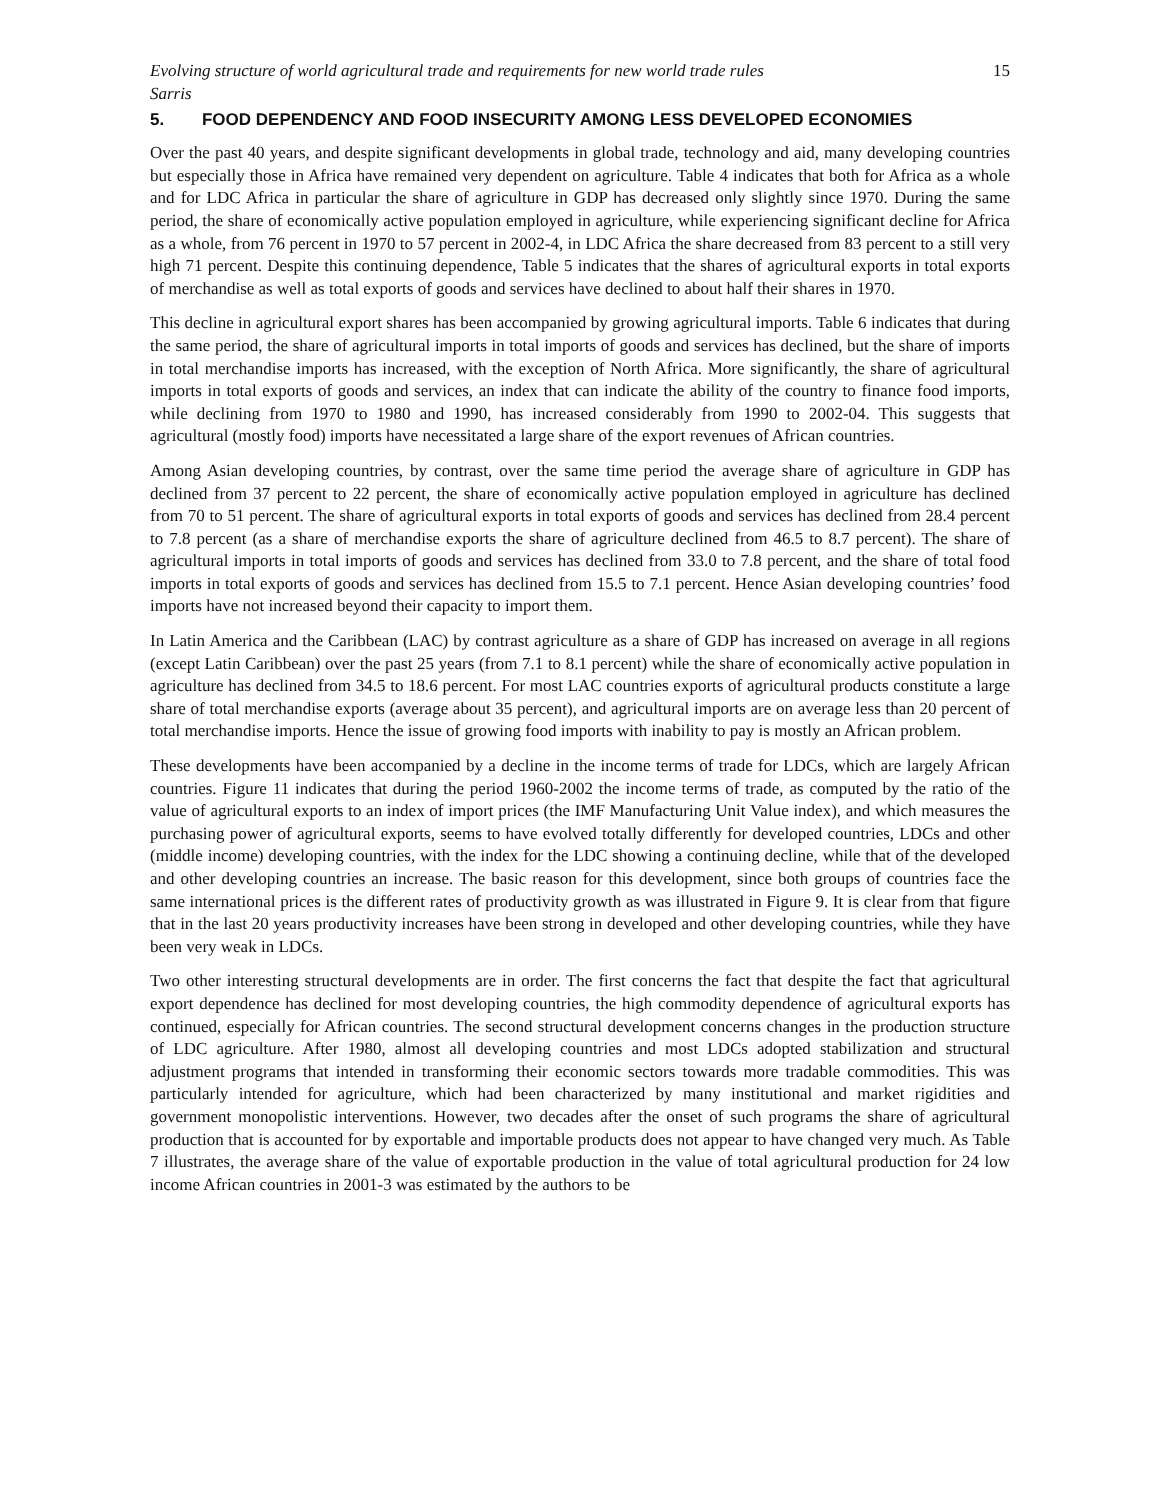Evolving structure of world agricultural trade and requirements for new world trade rules 15
Sarris
5. FOOD DEPENDENCY AND FOOD INSECURITY AMONG LESS DEVELOPED ECONOMIES
Over the past 40 years, and despite significant developments in global trade, technology and aid, many developing countries but especially those in Africa have remained very dependent on agriculture. Table 4 indicates that both for Africa as a whole and for LDC Africa in particular the share of agriculture in GDP has decreased only slightly since 1970. During the same period, the share of economically active population employed in agriculture, while experiencing significant decline for Africa as a whole, from 76 percent in 1970 to 57 percent in 2002-4, in LDC Africa the share decreased from 83 percent to a still very high 71 percent. Despite this continuing dependence, Table 5 indicates that the shares of agricultural exports in total exports of merchandise as well as total exports of goods and services have declined to about half their shares in 1970.
This decline in agricultural export shares has been accompanied by growing agricultural imports. Table 6 indicates that during the same period, the share of agricultural imports in total imports of goods and services has declined, but the share of imports in total merchandise imports has increased, with the exception of North Africa. More significantly, the share of agricultural imports in total exports of goods and services, an index that can indicate the ability of the country to finance food imports, while declining from 1970 to 1980 and 1990, has increased considerably from 1990 to 2002-04. This suggests that agricultural (mostly food) imports have necessitated a large share of the export revenues of African countries.
Among Asian developing countries, by contrast, over the same time period the average share of agriculture in GDP has declined from 37 percent to 22 percent, the share of economically active population employed in agriculture has declined from 70 to 51 percent. The share of agricultural exports in total exports of goods and services has declined from 28.4 percent to 7.8 percent (as a share of merchandise exports the share of agriculture declined from 46.5 to 8.7 percent). The share of agricultural imports in total imports of goods and services has declined from 33.0 to 7.8 percent, and the share of total food imports in total exports of goods and services has declined from 15.5 to 7.1 percent. Hence Asian developing countries’ food imports have not increased beyond their capacity to import them.
In Latin America and the Caribbean (LAC) by contrast agriculture as a share of GDP has increased on average in all regions (except Latin Caribbean) over the past 25 years (from 7.1 to 8.1 percent) while the share of economically active population in agriculture has declined from 34.5 to 18.6 percent. For most LAC countries exports of agricultural products constitute a large share of total merchandise exports (average about 35 percent), and agricultural imports are on average less than 20 percent of total merchandise imports. Hence the issue of growing food imports with inability to pay is mostly an African problem.
These developments have been accompanied by a decline in the income terms of trade for LDCs, which are largely African countries. Figure 11 indicates that during the period 1960-2002 the income terms of trade, as computed by the ratio of the value of agricultural exports to an index of import prices (the IMF Manufacturing Unit Value index), and which measures the purchasing power of agricultural exports, seems to have evolved totally differently for developed countries, LDCs and other (middle income) developing countries, with the index for the LDC showing a continuing decline, while that of the developed and other developing countries an increase. The basic reason for this development, since both groups of countries face the same international prices is the different rates of productivity growth as was illustrated in Figure 9. It is clear from that figure that in the last 20 years productivity increases have been strong in developed and other developing countries, while they have been very weak in LDCs.
Two other interesting structural developments are in order. The first concerns the fact that despite the fact that agricultural export dependence has declined for most developing countries, the high commodity dependence of agricultural exports has continued, especially for African countries. The second structural development concerns changes in the production structure of LDC agriculture. After 1980, almost all developing countries and most LDCs adopted stabilization and structural adjustment programs that intended in transforming their economic sectors towards more tradable commodities. This was particularly intended for agriculture, which had been characterized by many institutional and market rigidities and government monopolistic interventions. However, two decades after the onset of such programs the share of agricultural production that is accounted for by exportable and importable products does not appear to have changed very much. As Table 7 illustrates, the average share of the value of exportable production in the value of total agricultural production for 24 low income African countries in 2001-3 was estimated by the authors to be